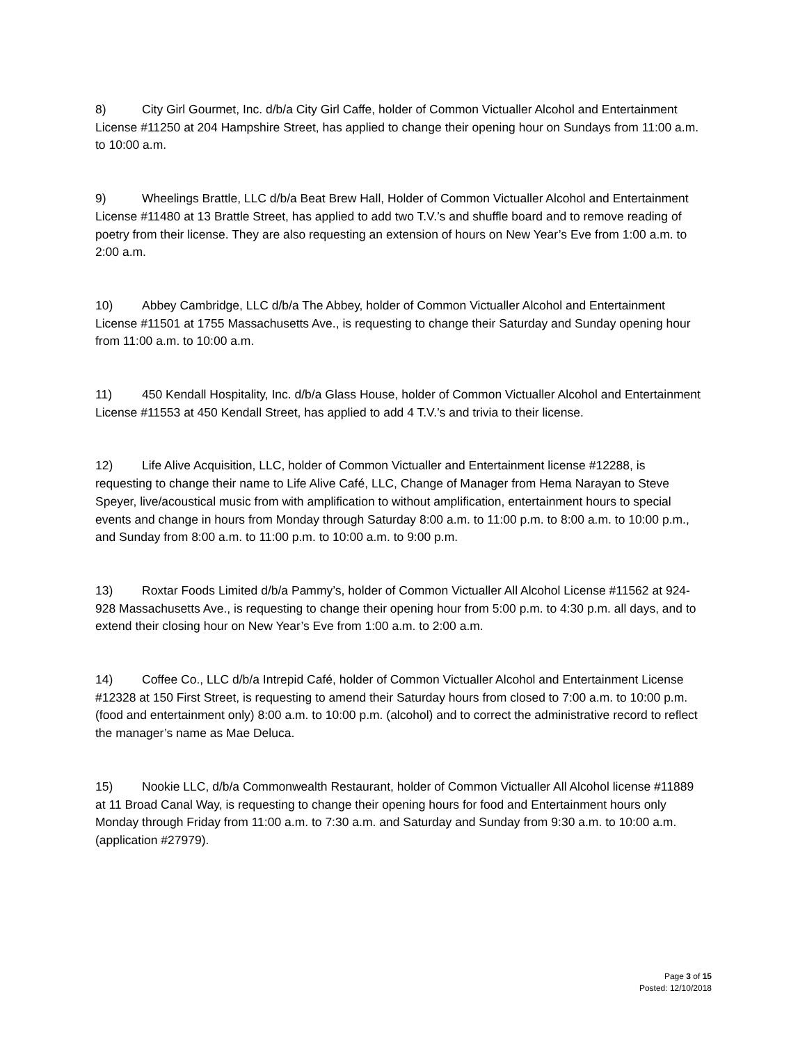8) City Girl Gourmet, Inc. d/b/a City Girl Caffe, holder of Common Victualler Alcohol and Entertainment License #11250 at 204 Hampshire Street, has applied to change their opening hour on Sundays from 11:00 a.m. to 10:00 a.m.
9) Wheelings Brattle, LLC d/b/a Beat Brew Hall, Holder of Common Victualler Alcohol and Entertainment License #11480 at 13 Brattle Street, has applied to add two T.V.’s and shuffle board and to remove reading of poetry from their license. They are also requesting an extension of hours on New Year’s Eve from 1:00 a.m. to 2:00 a.m.
10) Abbey Cambridge, LLC d/b/a The Abbey, holder of Common Victualler Alcohol and Entertainment License #11501 at 1755 Massachusetts Ave., is requesting to change their Saturday and Sunday opening hour from 11:00 a.m. to 10:00 a.m.
11) 450 Kendall Hospitality, Inc. d/b/a Glass House, holder of Common Victualler Alcohol and Entertainment License #11553 at 450 Kendall Street, has applied to add 4 T.V.’s and trivia to their license.
12) Life Alive Acquisition, LLC, holder of Common Victualler and Entertainment license #12288, is requesting to change their name to Life Alive Café, LLC, Change of Manager from Hema Narayan to Steve Speyer, live/acoustical music from with amplification to without amplification, entertainment hours to special events and change in hours from Monday through Saturday 8:00 a.m. to 11:00 p.m. to 8:00 a.m. to 10:00 p.m., and Sunday from 8:00 a.m. to 11:00 p.m. to 10:00 a.m. to 9:00 p.m.
13) Roxtar Foods Limited d/b/a Pammy’s, holder of Common Victualler All Alcohol License #11562 at 924-928 Massachusetts Ave., is requesting to change their opening hour from 5:00 p.m. to 4:30 p.m. all days, and to extend their closing hour on New Year’s Eve from 1:00 a.m. to 2:00 a.m.
14) Coffee Co., LLC d/b/a Intrepid Café, holder of Common Victualler Alcohol and Entertainment License #12328 at 150 First Street, is requesting to amend their Saturday hours from closed to 7:00 a.m. to 10:00 p.m. (food and entertainment only) 8:00 a.m. to 10:00 p.m. (alcohol) and to correct the administrative record to reflect the manager’s name as Mae Deluca.
15) Nookie LLC, d/b/a Commonwealth Restaurant, holder of Common Victualler All Alcohol license #11889 at 11 Broad Canal Way, is requesting to change their opening hours for food and Entertainment hours only Monday through Friday from 11:00 a.m. to 7:30 a.m. and Saturday and Sunday from 9:30 a.m. to 10:00 a.m. (application #27979).
Page 3 of 15
Posted: 12/10/2018